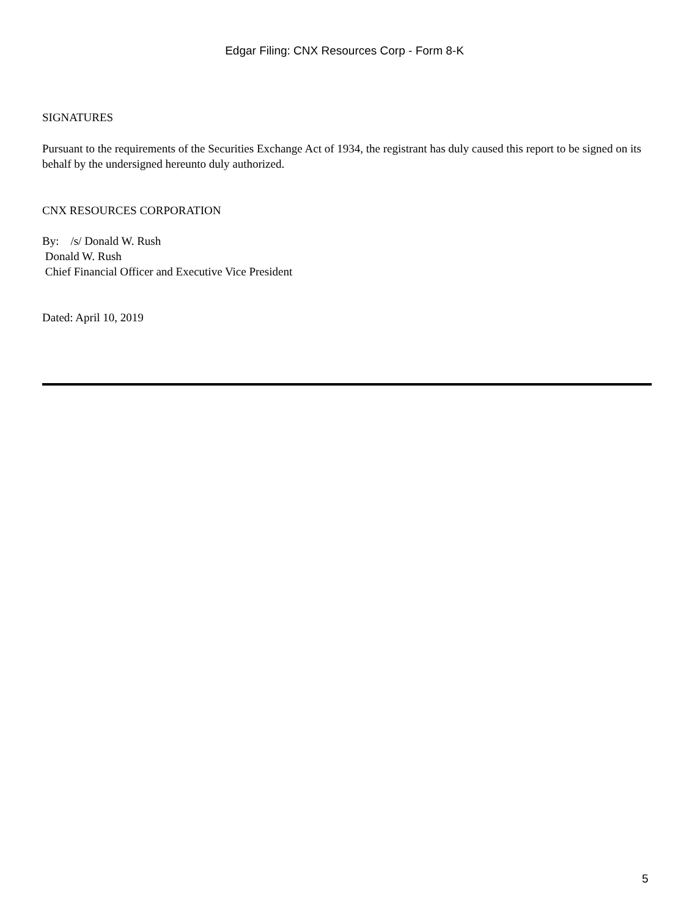Edgar Filing: CNX Resources Corp - Form 8-K
SIGNATURES
Pursuant to the requirements of the Securities Exchange Act of 1934, the registrant has duly caused this report to be signed on its behalf by the undersigned hereunto duly authorized.
CNX RESOURCES CORPORATION
By: /s/ Donald W. Rush
Donald W. Rush
Chief Financial Officer and Executive Vice President
Dated: April 10, 2019
5